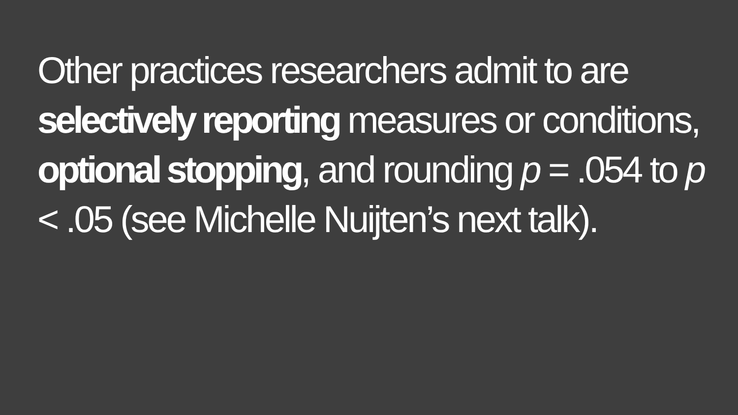Other practices researchers admit to are selectively reporting measures or conditions, optional stopping, and rounding p = .054 to p < .05 (see Michelle Nuijten’s next talk).